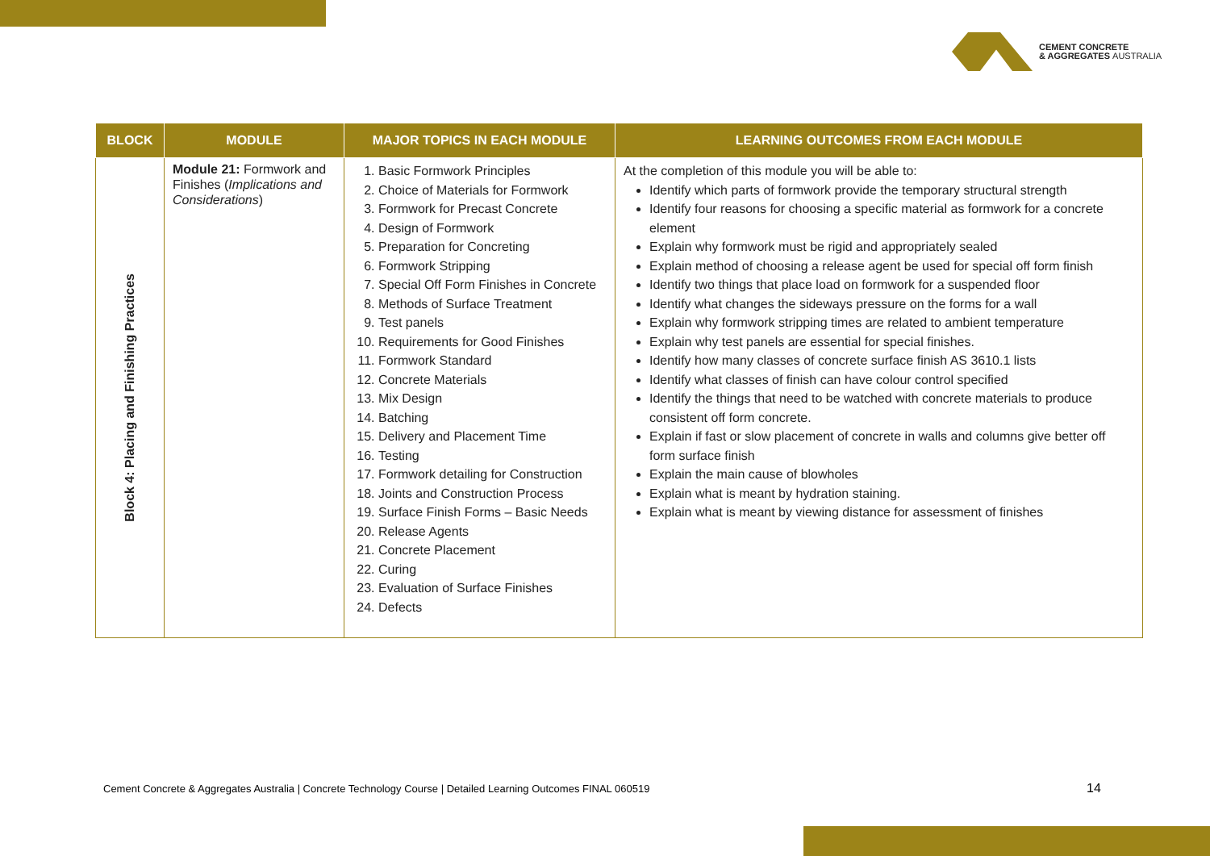CEMENT CONCRETE
& AGGREGATES AUSTRALIA
| BLOCK | MODULE | MAJOR TOPICS IN EACH MODULE | LEARNING OUTCOMES FROM EACH MODULE |
| --- | --- | --- | --- |
| Block 4: Placing and Finishing Practices | Module 21: Formwork and Finishes ( Implications and Considerations ) | 1. Basic Formwork Principles 2. Choice of Materials for Formwork 3. Formwork for Precast Concrete 4. Design of Formwork 5. Preparation for Concreting 6. Formwork Stripping 7. Special Off Form Finishes in Concrete 8. Methods of Surface Treatment 9. Test panels 10. Requirements for Good Finishes 11. Formwork Standard 12. Concrete Materials 13. Mix Design 14. Batching 15. Delivery and Placement Time 16. Testing 17. Formwork detailing for Construction 18. Joints and Construction Process 19. Surface Finish Forms – Basic Needs 20. Release Agents 21. Concrete Placement 22. Curing 23. Evaluation of Surface Finishes 24. Defects | At the completion of this module you will be able to: Identify which parts of formwork provide the temporary structural strength Identify four reasons for choosing a specific material as formwork for a concrete element Explain why formwork must be rigid and appropriately sealed Explain method of choosing a release agent be used for special off form finish Identify two things that place load on formwork for a suspended floor Identify what changes the sideways pressure on the forms for a wall Explain why formwork stripping times are related to ambient temperature Explain why test panels are essential for special finishes. Identify how many classes of concrete surface finish AS 3610.1 lists Identify what classes of finish can have colour control specified Identify the things that need to be watched with concrete materials to produce consistent off form concrete. Explain if fast or slow placement of concrete in walls and columns give better off form surface finish Explain the main cause of blowholes Explain what is meant by hydration staining. Explain what is meant by viewing distance for assessment of finishes |
Cement Concrete & Aggregates Australia | Concrete Technology Course | Detailed Learning Outcomes FINAL 060519
14